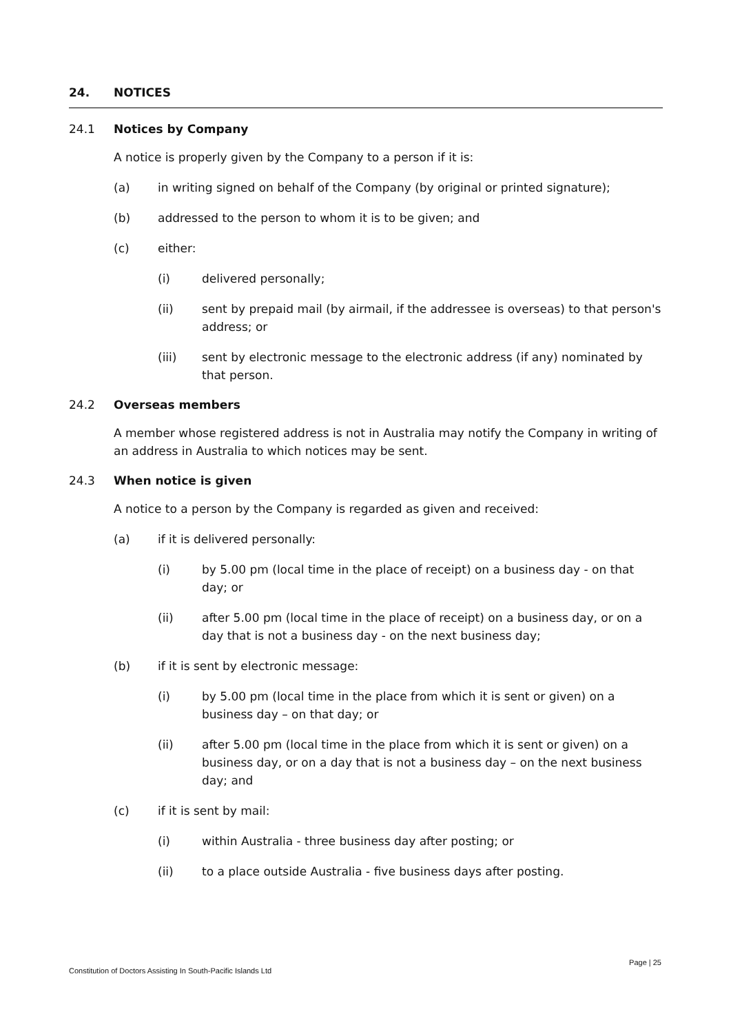24. NOTICES
24.1 Notices by Company
A notice is properly given by the Company to a person if it is:
(a) in writing signed on behalf of the Company (by original or printed signature);
(b) addressed to the person to whom it is to be given; and
(c) either:
(i) delivered personally;
(ii) sent by prepaid mail (by airmail, if the addressee is overseas) to that person's address; or
(iii) sent by electronic message to the electronic address (if any) nominated by that person.
24.2 Overseas members
A member whose registered address is not in Australia may notify the Company in writing of an address in Australia to which notices may be sent.
24.3 When notice is given
A notice to a person by the Company is regarded as given and received:
(a) if it is delivered personally:
(i) by 5.00 pm (local time in the place of receipt) on a business day - on that day; or
(ii) after 5.00 pm (local time in the place of receipt) on a business day, or on a day that is not a business day - on the next business day;
(b) if it is sent by electronic message:
(i) by 5.00 pm (local time in the place from which it is sent or given) on a business day – on that day; or
(ii) after 5.00 pm (local time in the place from which it is sent or given) on a business day, or on a day that is not a business day – on the next business day; and
(c) if it is sent by mail:
(i) within Australia - three business day after posting; or
(ii) to a place outside Australia - five business days after posting.
Page | 25
Constitution of Doctors Assisting In South-Pacific Islands Ltd